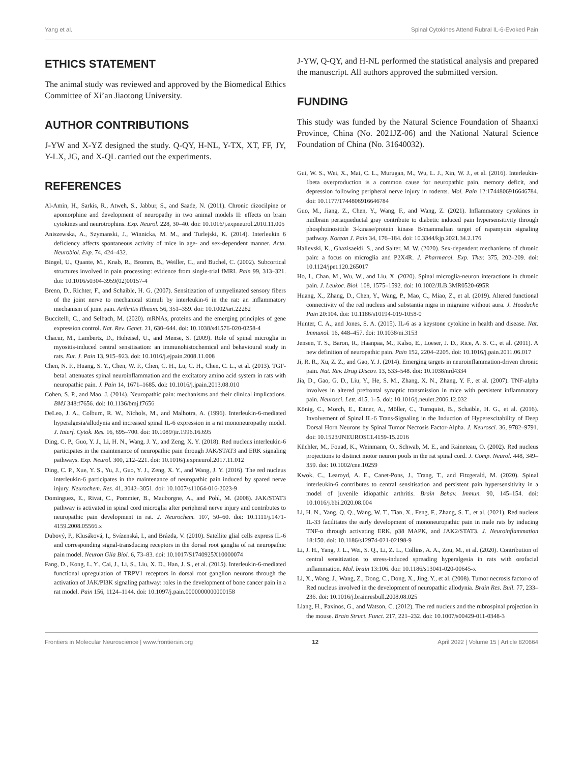Yang et al. Spinal Cytokines Attend Rubral IL-6-Evoked Pain
ETHICS STATEMENT
The animal study was reviewed and approved by the Biomedical Ethics Committee of Xi’an Jiaotong University.
AUTHOR CONTRIBUTIONS
J-YW and X-YZ designed the study. Q-QY, H-NL, Y-TX, XT, FF, JY, Y-LX, JG, and X-QL carried out the experiments.
J-YW, Q-QY, and H-NL performed the statistical analysis and prepared the manuscript. All authors approved the submitted version.
FUNDING
This study was funded by the Natural Science Foundation of Shaanxi Province, China (No. 2021JZ-06) and the National Natural Science Foundation of China (No. 31640032).
REFERENCES
Al-Amin, H., Sarkis, R., Atweh, S., Jabbur, S., and Saade, N. (2011). Chronic dizocilpine or apomorphine and development of neuropathy in two animal models II: effects on brain cytokines and neurotrophins. Exp. Neurol. 228, 30–40. doi: 10.1016/j.expneurol.2010.11.005
Aniszewska, A., Szymanski, J., Winnicka, M. M., and Turlejski, K. (2014). Interleukin 6 deficiency affects spontaneous activity of mice in age- and sex-dependent manner. Acta. Neurobiol. Exp. 74, 424–432.
Bingel, U., Quante, M., Knab, R., Bromm, B., Weiller, C., and Buchel, C. (2002). Subcortical structures involved in pain processing: evidence from single-trial fMRI. Pain 99, 313–321. doi: 10.1016/s0304-3959(02)00157-4
Brenn, D., Richter, F., and Schaible, H. G. (2007). Sensitization of unmyelinated sensory fibers of the joint nerve to mechanical stimuli by interleukin-6 in the rat: an inflammatory mechanism of joint pain. Arthritis Rheum. 56, 351–359. doi: 10.1002/art.22282
Buccitelli, C., and Selbach, M. (2020). mRNAs, proteins and the emerging principles of gene expression control. Nat. Rev. Genet. 21, 630–644. doi: 10.1038/s41576-020-0258-4
Chacur, M., Lambertz, D., Hoheisel, U., and Mense, S. (2009). Role of spinal microglia in myositis-induced central sensitisation: an immunohistochemical and behavioural study in rats. Eur. J. Pain 13, 915–923. doi: 10.1016/j.ejpain.2008.11.008
Chen, N. F., Huang, S. Y., Chen, W. F., Chen, C. H., Lu, C. H., Chen, C. L., et al. (2013). TGF-beta1 attenuates spinal neuroinflammation and the excitatory amino acid system in rats with neuropathic pain. J. Pain 14, 1671–1685. doi: 10.1016/j.jpain.2013.08.010
Cohen, S. P., and Mao, J. (2014). Neuropathic pain: mechanisms and their clinical implications. BMJ 348:f7656. doi: 10.1136/bmj.f7656
DeLeo, J. A., Colburn, R. W., Nichols, M., and Malhotra, A. (1996). Interleukin-6-mediated hyperalgesia/allodynia and increased spinal IL-6 expression in a rat mononeuropathy model. J. Interf. Cytok. Res. 16, 695–700. doi: 10.1089/jir.1996.16.695
Ding, C. P., Guo, Y. J., Li, H. N., Wang, J. Y., and Zeng, X. Y. (2018). Red nucleus interleukin-6 participates in the maintenance of neuropathic pain through JAK/STAT3 and ERK signaling pathways. Exp. Neurol. 300, 212–221. doi: 10.1016/j.expneurol.2017.11.012
Ding, C. P., Xue, Y. S., Yu, J., Guo, Y. J., Zeng, X. Y., and Wang, J. Y. (2016). The red nucleus interleukin-6 participates in the maintenance of neuropathic pain induced by spared nerve injury. Neurochem. Res. 41, 3042–3051. doi: 10.1007/s11064-016-2023-9
Dominguez, E., Rivat, C., Pommier, B., Mauborgne, A., and Pohl, M. (2008). JAK/STAT3 pathway is activated in spinal cord microglia after peripheral nerve injury and contributes to neuropathic pain development in rat. J. Neurochem. 107, 50–60. doi: 10.1111/j.1471-4159.2008.05566.x
Dubový, P., Klusáková, I., Svízenská, I., and Brázda, V. (2010). Satellite glial cells express IL-6 and corresponding signal-transducing receptors in the dorsal root ganglia of rat neuropathic pain model. Neuron Glia Biol. 6, 73–83. doi: 10.1017/S1740925X10000074
Fang, D., Kong, L. Y., Cai, J., Li, S., Liu, X. D., Han, J. S., et al. (2015). Interleukin-6-mediated functional upregulation of TRPV1 receptors in dorsal root ganglion neurons through the activation of JAK/PI3K signaling pathway: roles in the development of bone cancer pain in a rat model. Pain 156, 1124–1144. doi: 10.1097/j.pain.0000000000000158
Gui, W. S., Wei, X., Mai, C. L., Murugan, M., Wu, L. J., Xin, W. J., et al. (2016). Interleukin-1beta overproduction is a common cause for neuropathic pain, memory deficit, and depression following peripheral nerve injury in rodents. Mol. Pain 12:1744806916646784. doi: 10.1177/1744806916646784
Guo, M., Jiang, Z., Chen, Y., Wang, F., and Wang, Z. (2021). Inflammatory cytokines in midbrain periaqueductal gray contribute to diabetic induced pain hypersensitivity through phosphoinositide 3-kinase/protein kinase B/mammalian target of rapamycin signaling pathway. Korean J. Pain 34, 176–184. doi: 10.3344/kjp.2021.34.2.176
Halievski, K., Ghazisaeidi, S., and Salter, M. W. (2020). Sex-dependent mechanisms of chronic pain: a focus on microglia and P2X4R. J. Pharmacol. Exp. Ther. 375, 202–209. doi: 10.1124/jpet.120.265017
Ho, I., Chan, M., Wu, W., and Liu, X. (2020). Spinal microglia-neuron interactions in chronic pain. J. Leukoc. Biol. 108, 1575–1592. doi: 10.1002/JLB.3MR0520-695R
Huang, X., Zhang, D., Chen, Y., Wang, P., Mao, C., Miao, Z., et al. (2019). Altered functional connectivity of the red nucleus and substantia nigra in migraine without aura. J. Headache Pain 20:104. doi: 10.1186/s10194-019-1058-0
Hunter, C. A., and Jones, S. A. (2015). IL-6 as a keystone cytokine in health and disease. Nat. Immunol. 16, 448–457. doi: 10.1038/ni.3153
Jensen, T. S., Baron, R., Haanpaa, M., Kalso, E., Loeser, J. D., Rice, A. S. C., et al. (2011). A new definition of neuropathic pain. Pain 152, 2204–2205. doi: 10.1016/j.pain.2011.06.017
Ji, R. R., Xu, Z. Z., and Gao, Y. J. (2014). Emerging targets in neuroinflammation-driven chronic pain. Nat. Rev. Drug Discov. 13, 533–548. doi: 10.1038/nrd4334
Jia, D., Gao, G. D., Liu, Y., He, S. M., Zhang, X. N., Zhang, Y. F., et al. (2007). TNF-alpha involves in altered prefrontal synaptic transmission in mice with persistent inflammatory pain. Neurosci. Lett. 415, 1–5. doi: 10.1016/j.neulet.2006.12.032
König, C., Morch, E., Eitner, A., Möller, C., Turnquist, B., Schaible, H. G., et al. (2016). Involvement of Spinal IL-6 Trans-Signaling in the Induction of Hyperexcitability of Deep Dorsal Horn Neurons by Spinal Tumor Necrosis Factor-Alpha. J. Neurosci. 36, 9782–9791. doi: 10.1523/JNEUROSCI.4159-15.2016
Küchler, M., Fouad, K., Weinmann, O., Schwab, M. E., and Raineteau, O. (2002). Red nucleus projections to distinct motor neuron pools in the rat spinal cord. J. Comp. Neurol. 448, 349–359. doi: 10.1002/cne.10259
Kwok, C., Learoyd, A. E., Canet-Pons, J., Trang, T., and Fitzgerald, M. (2020). Spinal interleukin-6 contributes to central sensitisation and persistent pain hypersensitivity in a model of juvenile idiopathic arthritis. Brain Behav. Immun. 90, 145–154. doi: 10.1016/j.bbi.2020.08.004
Li, H. N., Yang, Q. Q., Wang, W. T., Tian, X., Feng, F., Zhang, S. T., et al. (2021). Red nucleus IL-33 facilitates the early development of mononeuropathic pain in male rats by inducing TNF-α through activating ERK, p38 MAPK, and JAK2/STAT3. J. Neuroinflammation 18:150. doi: 10.1186/s12974-021-02198-9
Li, J. H., Yang, J. L., Wei, S. Q., Li, Z. L., Collins, A. A., Zou, M., et al. (2020). Contribution of central sensitization to stress-induced spreading hyperalgesia in rats with orofacial inflammation. Mol. brain 13:106. doi: 10.1186/s13041-020-00645-x
Li, X., Wang, J., Wang, Z., Dong, C., Dong, X., Jing, Y., et al. (2008). Tumor necrosis factor-α of Red nucleus involved in the development of neuropathic allodynia. Brain Res. Bull. 77, 233–236. doi: 10.1016/j.brainresbull.2008.08.025
Liang, H., Paxinos, G., and Watson, C. (2012). The red nucleus and the rubrospinal projection in the mouse. Brain Struct. Funct. 217, 221–232. doi: 10.1007/s00429-011-0348-3
Frontiers in Molecular Neuroscience | www.frontiersin.org 12 April 2022 | Volume 15 | Article 820664